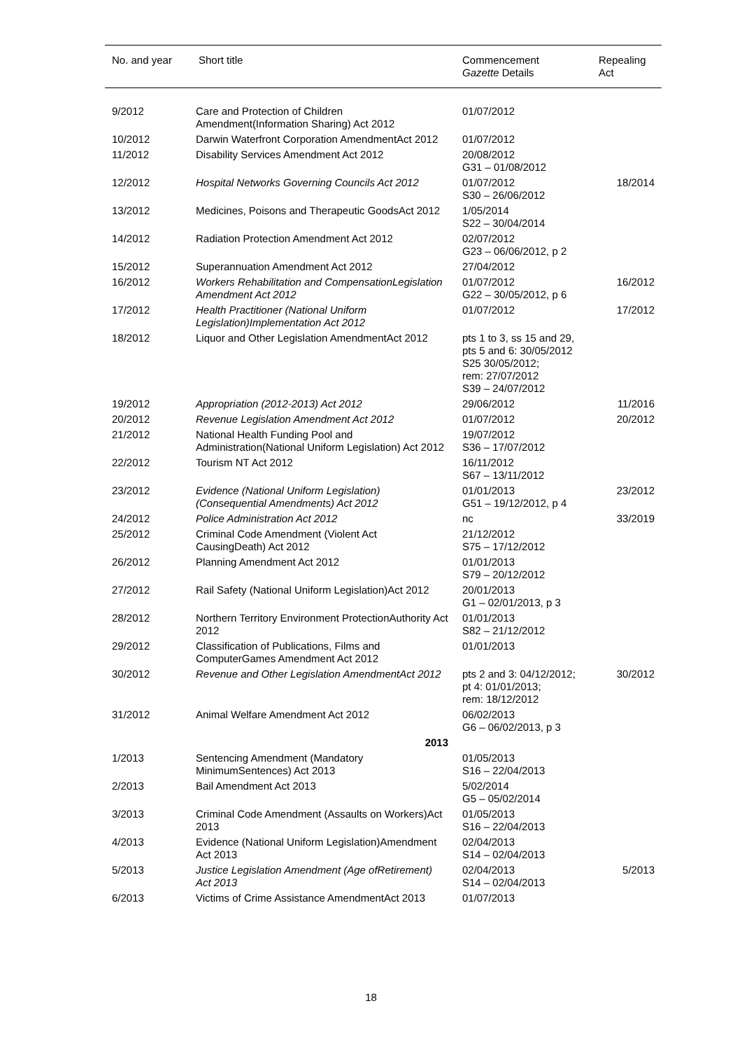| No. and year | Short title | Commencement Gazette Details | Repealing Act |
| --- | --- | --- | --- |
| 9/2012 | Care and Protection of Children Amendment (Information Sharing) Act 2012 | 01/07/2012 | |
| 10/2012 | Darwin Waterfront Corporation Amendment Act 2012 | 01/07/2012 | |
| 11/2012 | Disability Services Amendment Act 2012 | 20/08/2012 G31 – 01/08/2012 | |
| 12/2012 | Hospital Networks Governing Councils Act 2012 | 01/07/2012 S30 – 26/06/2012 | 18/2014 |
| 13/2012 | Medicines, Poisons and Therapeutic Goods Act 2012 | 1/05/2014 S22 – 30/04/2014 | |
| 14/2012 | Radiation Protection Amendment Act 2012 | 02/07/2012 G23 – 06/06/2012, p 2 | |
| 15/2012 | Superannuation Amendment Act 2012 | 27/04/2012 | |
| 16/2012 | Workers Rehabilitation and Compensation Legislation Amendment Act 2012 | 01/07/2012 G22 – 30/05/2012, p 6 | 16/2012 |
| 17/2012 | Health Practitioner (National Uniform Legislation) Implementation Act 2012 | 01/07/2012 | 17/2012 |
| 18/2012 | Liquor and Other Legislation Amendment Act 2012 | pts 1 to 3, ss 15 and 29, pts 5 and 6: 30/05/2012 S25 30/05/2012; rem: 27/07/2012 S39 – 24/07/2012 | |
| 19/2012 | Appropriation (2012-2013) Act 2012 | 29/06/2012 | 11/2016 |
| 20/2012 | Revenue Legislation Amendment Act 2012 | 01/07/2012 | 20/2012 |
| 21/2012 | National Health Funding Pool and Administration (National Uniform Legislation) Act 2012 | 19/07/2012 S36 – 17/07/2012 | |
| 22/2012 | Tourism NT Act 2012 | 16/11/2012 S67 – 13/11/2012 | |
| 23/2012 | Evidence (National Uniform Legislation) (Consequential Amendments) Act 2012 | 01/01/2013 G51 – 19/12/2012, p 4 | 23/2012 |
| 24/2012 | Police Administration Act 2012 | nc | 33/2019 |
| 25/2012 | Criminal Code Amendment (Violent Act Causing Death) Act 2012 | 21/12/2012 S75 – 17/12/2012 | |
| 26/2012 | Planning Amendment Act 2012 | 01/01/2013 S79 – 20/12/2012 | |
| 27/2012 | Rail Safety (National Uniform Legislation) Act 2012 | 20/01/2013 G1 – 02/01/2013, p 3 | |
| 28/2012 | Northern Territory Environment Protection Authority Act 2012 | 01/01/2013 S82 – 21/12/2012 | |
| 29/2012 | Classification of Publications, Films and Computer Games Amendment Act 2012 | 01/01/2013 | |
| 30/2012 | Revenue and Other Legislation Amendment Act 2012 | pts 2 and 3: 04/12/2012; pt 4: 01/01/2013; rem: 18/12/2012 | 30/2012 |
| 31/2012 | Animal Welfare Amendment Act 2012 | 06/02/2013 G6 – 06/02/2013, p 3 | |
| | 2013 | | |
| 1/2013 | Sentencing Amendment (Mandatory Minimum Sentences) Act 2013 | 01/05/2013 S16 – 22/04/2013 | |
| 2/2013 | Bail Amendment Act 2013 | 5/02/2014 G5 – 05/02/2014 | |
| 3/2013 | Criminal Code Amendment (Assaults on Workers) Act 2013 | 01/05/2013 S16 – 22/04/2013 | |
| 4/2013 | Evidence (National Uniform Legislation) Amendment Act 2013 | 02/04/2013 S14 – 02/04/2013 | |
| 5/2013 | Justice Legislation Amendment (Age of Retirement) Act 2013 | 02/04/2013 S14 – 02/04/2013 | 5/2013 |
| 6/2013 | Victims of Crime Assistance Amendment Act 2013 | 01/07/2013 | |
18